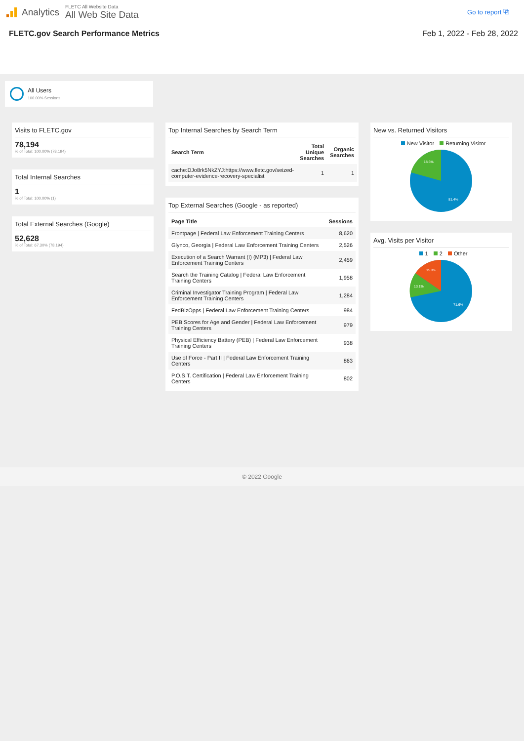Analytics
FLETC All Website Data
All Web Site Data
Go to report ⧉
FLETC.gov Search Performance Metrics Feb 1, 2022 - Feb 28, 2022
All Users
100.00% Sessions
Visits to FLETC.gov
78,194
% of Total: 100.00% (78,194)
Total Internal Searches
1
% of Total: 100.00% (1)
Total External Searches (Google)
52,628
% of Total: 67.30% (78,194)
Top Internal Searches by Search Term
| Search Term | Total Unique Searches | Organic Searches |
| --- | --- | --- |
| cache:DJo8rk5NkZYJ:https://www.fletc.gov/seized-computer-evidence-recovery-specialist | 1 | 1 |
Top External Searches (Google - as reported)
| Page Title | Sessions |
| --- | --- |
| Frontpage / Federal Law Enforcement Training Centers | 8,620 |
| Glynco, Georgia / Federal Law Enforcement Training Centers | 2,526 |
| Execution of a Search Warrant (I) (MP3) / Federal Law Enforcement Training Centers | 2,459 |
| Search the Training Catalog / Federal Law Enforcement Training Centers | 1,958 |
| Criminal Investigator Training Program / Federal Law Enforcement Training Centers | 1,284 |
| FedBizOpps / Federal Law Enforcement Training Centers | 984 |
| PEB Scores for Age and Gender / Federal Law Enforcement Training Centers | 979 |
| Physical Efficiency Battery (PEB) / Federal Law Enforcement Training Centers | 938 |
| Use of Force - Part II / Federal Law Enforcement Training Centers | 863 |
| P.O.S.T. Certification / Federal Law Enforcement Training Centers | 802 |
New vs. Returned Visitors
New Visitor Returning Visitor
18.6%
81.4%
Avg. Visits per Visitor
1 2 Other
15.3%
13.1%
71.6%
© 2022 Google